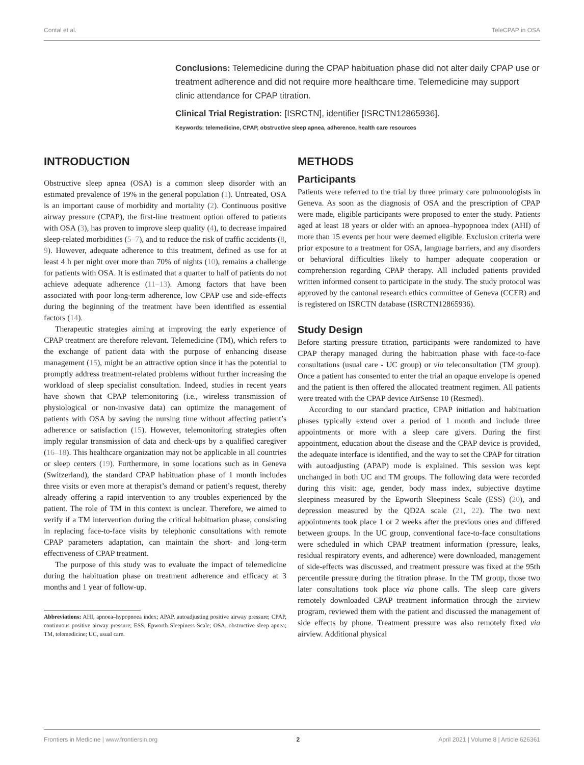Contal et al. TeleCPAP in OSA
Conclusions: Telemedicine during the CPAP habituation phase did not alter daily CPAP use or treatment adherence and did not require more healthcare time. Telemedicine may support clinic attendance for CPAP titration.
Clinical Trial Registration: [ISRCTN], identifier [ISRCTN12865936].
Keywords: telemedicine, CPAP, obstructive sleep apnea, adherence, health care resources
INTRODUCTION
Obstructive sleep apnea (OSA) is a common sleep disorder with an estimated prevalence of 19% in the general population (1). Untreated, OSA is an important cause of morbidity and mortality (2). Continuous positive airway pressure (CPAP), the first-line treatment option offered to patients with OSA (3), has proven to improve sleep quality (4), to decrease impaired sleep-related morbidities (5–7), and to reduce the risk of traffic accidents (8, 9). However, adequate adherence to this treatment, defined as use for at least 4 h per night over more than 70% of nights (10), remains a challenge for patients with OSA. It is estimated that a quarter to half of patients do not achieve adequate adherence (11–13). Among factors that have been associated with poor long-term adherence, low CPAP use and side-effects during the beginning of the treatment have been identified as essential factors (14).
Therapeutic strategies aiming at improving the early experience of CPAP treatment are therefore relevant. Telemedicine (TM), which refers to the exchange of patient data with the purpose of enhancing disease management (15), might be an attractive option since it has the potential to promptly address treatment-related problems without further increasing the workload of sleep specialist consultation. Indeed, studies in recent years have shown that CPAP telemonitoring (i.e., wireless transmission of physiological or non-invasive data) can optimize the management of patients with OSA by saving the nursing time without affecting patient’s adherence or satisfaction (15). However, telemonitoring strategies often imply regular transmission of data and check-ups by a qualified caregiver (16–18). This healthcare organization may not be applicable in all countries or sleep centers (19). Furthermore, in some locations such as in Geneva (Switzerland), the standard CPAP habituation phase of 1 month includes three visits or even more at therapist’s demand or patient’s request, thereby already offering a rapid intervention to any troubles experienced by the patient. The role of TM in this context is unclear. Therefore, we aimed to verify if a TM intervention during the critical habituation phase, consisting in replacing face-to-face visits by telephonic consultations with remote CPAP parameters adaptation, can maintain the short- and long-term effectiveness of CPAP treatment.
The purpose of this study was to evaluate the impact of telemedicine during the habituation phase on treatment adherence and efficacy at 3 months and 1 year of follow-up.
Abbreviations: AHI, apnoea–hypopnoea index; APAP, autoadjusting positive airway pressure; CPAP, continuous positive airway pressure; ESS, Epworth Sleepiness Scale; OSA, obstructive sleep apnea; TM, telemedicine; UC, usual care.
METHODS
Participants
Patients were referred to the trial by three primary care pulmonologists in Geneva. As soon as the diagnosis of OSA and the prescription of CPAP were made, eligible participants were proposed to enter the study. Patients aged at least 18 years or older with an apnoea–hypopnoea index (AHI) of more than 15 events per hour were deemed eligible. Exclusion criteria were prior exposure to a treatment for OSA, language barriers, and any disorders or behavioral difficulties likely to hamper adequate cooperation or comprehension regarding CPAP therapy. All included patients provided written informed consent to participate in the study. The study protocol was approved by the cantonal research ethics committee of Geneva (CCER) and is registered on ISRCTN database (ISRCTN12865936).
Study Design
Before starting pressure titration, participants were randomized to have CPAP therapy managed during the habituation phase with face-to-face consultations (usual care - UC group) or via teleconsultation (TM group). Once a patient has consented to enter the trial an opaque envelope is opened and the patient is then offered the allocated treatment regimen. All patients were treated with the CPAP device AirSense 10 (Resmed).
According to our standard practice, CPAP initiation and habituation phases typically extend over a period of 1 month and include three appointments or more with a sleep care givers. During the first appointment, education about the disease and the CPAP device is provided, the adequate interface is identified, and the way to set the CPAP for titration with autoadjusting (APAP) mode is explained. This session was kept unchanged in both UC and TM groups. The following data were recorded during this visit: age, gender, body mass index, subjective daytime sleepiness measured by the Epworth Sleepiness Scale (ESS) (20), and depression measured by the QD2A scale (21, 22). The two next appointments took place 1 or 2 weeks after the previous ones and differed between groups. In the UC group, conventional face-to-face consultations were scheduled in which CPAP treatment information (pressure, leaks, residual respiratory events, and adherence) were downloaded, management of side-effects was discussed, and treatment pressure was fixed at the 95th percentile pressure during the titration phrase. In the TM group, those two later consultations took place via phone calls. The sleep care givers remotely downloaded CPAP treatment information through the airview program, reviewed them with the patient and discussed the management of side effects by phone. Treatment pressure was also remotely fixed via airview. Additional physical
Frontiers in Medicine | www.frontiersin.org 2 April 2021 | Volume 8 | Article 626361